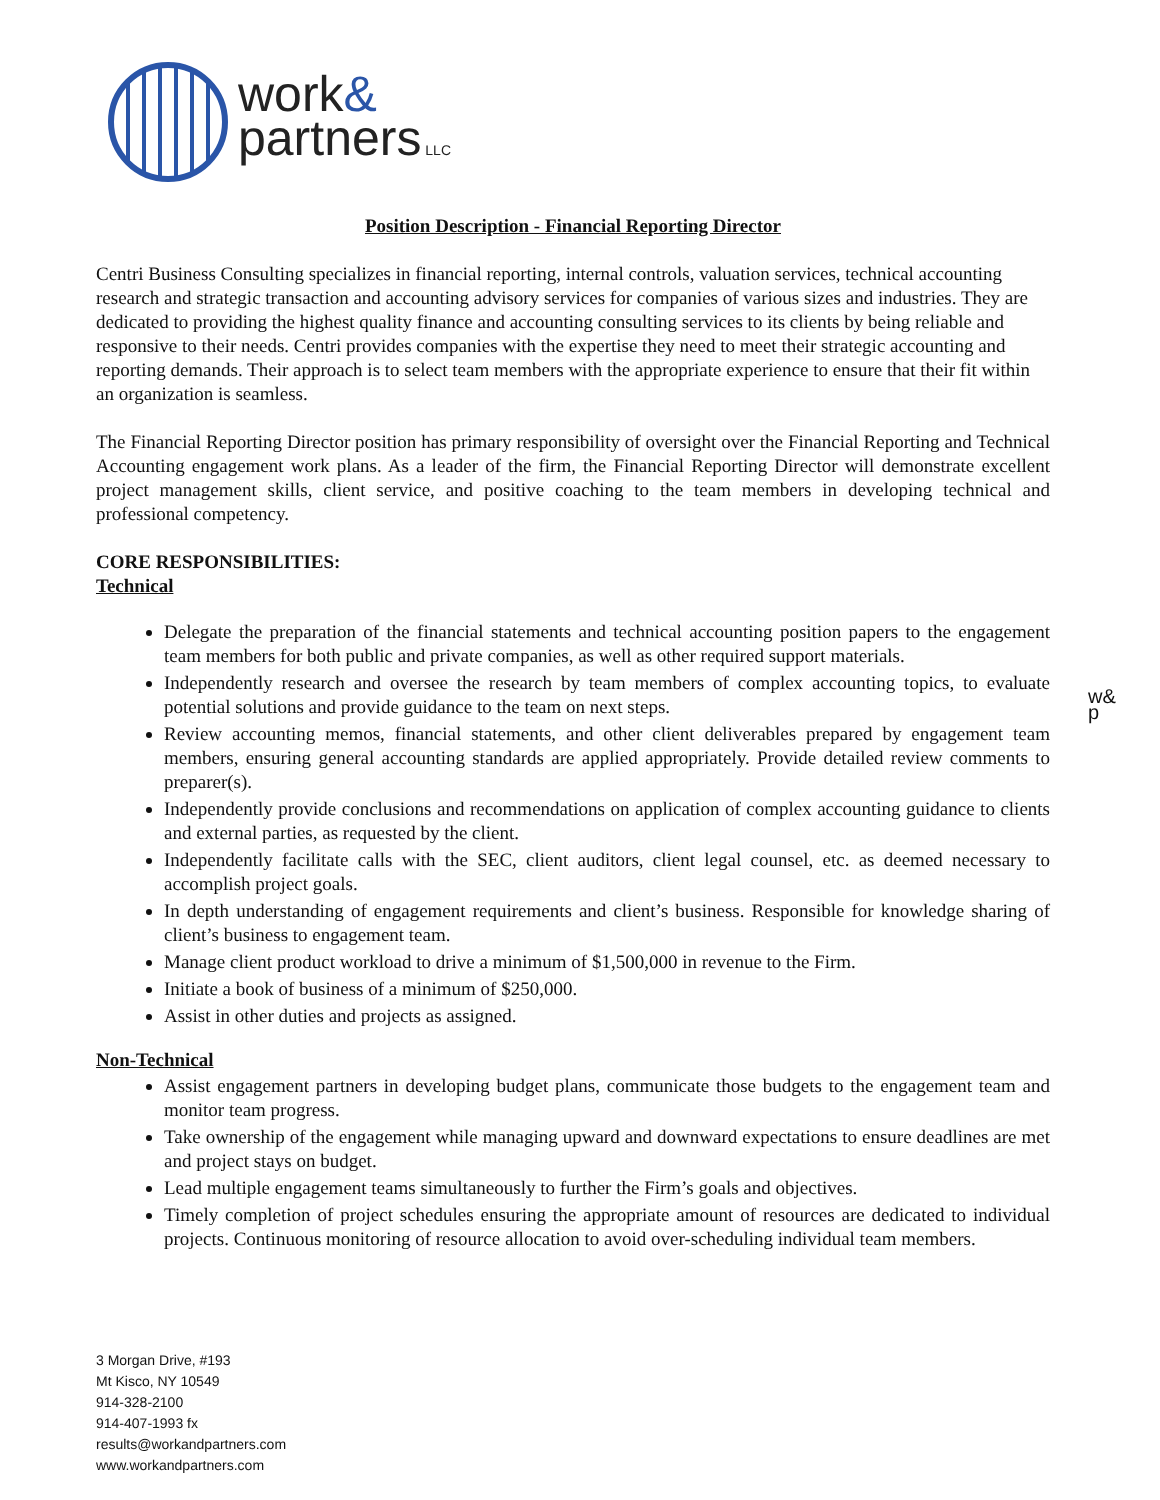work&
partners LLC
w&
p
Position Description - Financial Reporting Director
Centri Business Consulting specializes in financial reporting, internal controls, valuation services, technical accounting research and strategic transaction and accounting advisory services for companies of various sizes and industries. They are dedicated to providing the highest quality finance and accounting consulting services to its clients by being reliable and responsive to their needs. Centri provides companies with the expertise they need to meet their strategic accounting and reporting demands. Their approach is to select team members with the appropriate experience to ensure that their fit within an organization is seamless.
The Financial Reporting Director position has primary responsibility of oversight over the Financial Reporting and Technical Accounting engagement work plans. As a leader of the firm, the Financial Reporting Director will demonstrate excellent project management skills, client service, and positive coaching to the team members in developing technical and professional competency.
CORE RESPONSIBILITIES:
Technical
Delegate the preparation of the financial statements and technical accounting position papers to the engagement team members for both public and private companies, as well as other required support materials.
Independently research and oversee the research by team members of complex accounting topics, to evaluate potential solutions and provide guidance to the team on next steps.
Review accounting memos, financial statements, and other client deliverables prepared by engagement team members, ensuring general accounting standards are applied appropriately. Provide detailed review comments to preparer(s).
Independently provide conclusions and recommendations on application of complex accounting guidance to clients and external parties, as requested by the client.
Independently facilitate calls with the SEC, client auditors, client legal counsel, etc. as deemed necessary to accomplish project goals.
In depth understanding of engagement requirements and client’s business. Responsible for knowledge sharing of client’s business to engagement team.
Manage client product workload to drive a minimum of $1,500,000 in revenue to the Firm.
Initiate a book of business of a minimum of $250,000.
Assist in other duties and projects as assigned.
Non-Technical
Assist engagement partners in developing budget plans, communicate those budgets to the engagement team and monitor team progress.
Take ownership of the engagement while managing upward and downward expectations to ensure deadlines are met and project stays on budget.
Lead multiple engagement teams simultaneously to further the Firm’s goals and objectives.
Timely completion of project schedules ensuring the appropriate amount of resources are dedicated to individual projects. Continuous monitoring of resource allocation to avoid over-scheduling individual team members.
3 Morgan Drive, #193
Mt Kisco, NY 10549
914-328-2100
914-407-1993 fx
results@workandpartners.com
www.workandpartners.com